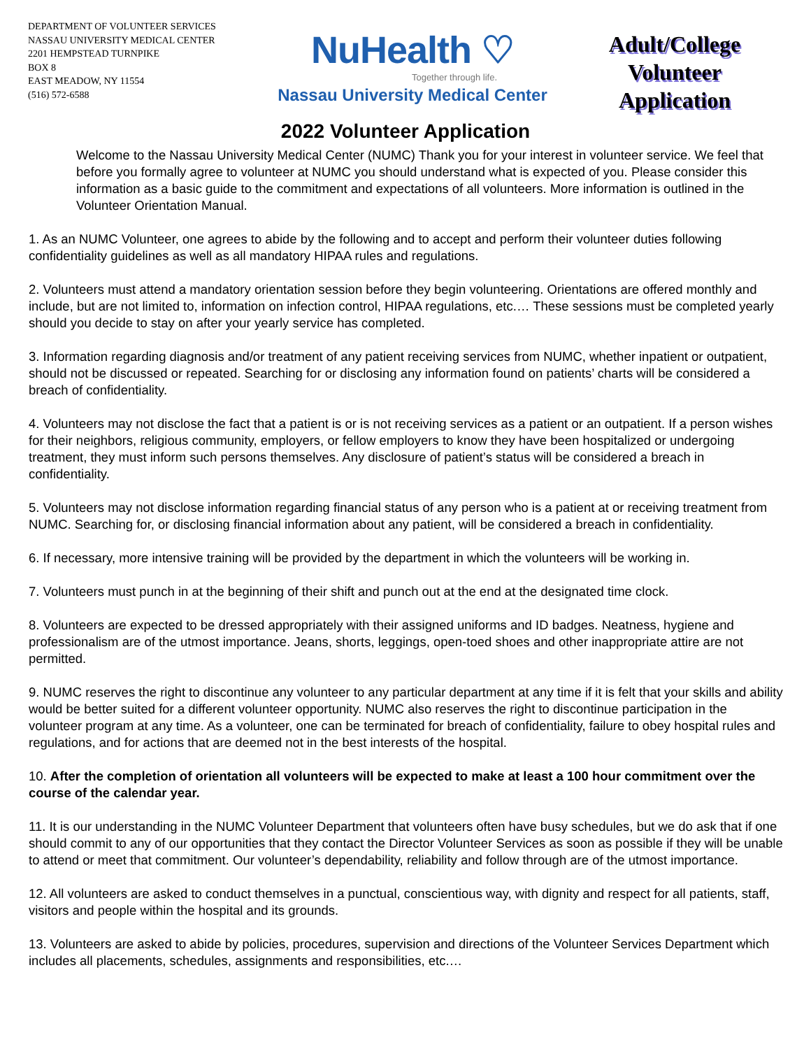DEPARTMENT OF VOLUNTEER SERVICES
NASSAU UNIVERSITY MEDICAL CENTER
2201 HEMPSTEAD TURNPIKE
BOX 8
EAST MEADOW, NY 11554
(516) 572-6588
NuHealth ♡
Together through life.
Nassau University Medical Center
Adult/College
Volunteer
Application
2022 Volunteer Application
Welcome to the Nassau University Medical Center (NUMC) Thank you for your interest in volunteer service. We feel that before you formally agree to volunteer at NUMC you should understand what is expected of you. Please consider this information as a basic guide to the commitment and expectations of all volunteers. More information is outlined in the Volunteer Orientation Manual.
1. As an NUMC Volunteer, one agrees to abide by the following and to accept and perform their volunteer duties following confidentiality guidelines as well as all mandatory HIPAA rules and regulations.
2. Volunteers must attend a mandatory orientation session before they begin volunteering. Orientations are offered monthly and include, but are not limited to, information on infection control, HIPAA regulations, etc.… These sessions must be completed yearly should you decide to stay on after your yearly service has completed.
3. Information regarding diagnosis and/or treatment of any patient receiving services from NUMC, whether inpatient or outpatient, should not be discussed or repeated. Searching for or disclosing any information found on patients’ charts will be considered a breach of confidentiality.
4. Volunteers may not disclose the fact that a patient is or is not receiving services as a patient or an outpatient. If a person wishes for their neighbors, religious community, employers, or fellow employers to know they have been hospitalized or undergoing treatment, they must inform such persons themselves. Any disclosure of patient’s status will be considered a breach in confidentiality.
5. Volunteers may not disclose information regarding financial status of any person who is a patient at or receiving treatment from NUMC. Searching for, or disclosing financial information about any patient, will be considered a breach in confidentiality.
6. If necessary, more intensive training will be provided by the department in which the volunteers will be working in.
7. Volunteers must punch in at the beginning of their shift and punch out at the end at the designated time clock.
8. Volunteers are expected to be dressed appropriately with their assigned uniforms and ID badges. Neatness, hygiene and professionalism are of the utmost importance. Jeans, shorts, leggings, open-toed shoes and other inappropriate attire are not permitted.
9. NUMC reserves the right to discontinue any volunteer to any particular department at any time if it is felt that your skills and ability would be better suited for a different volunteer opportunity. NUMC also reserves the right to discontinue participation in the volunteer program at any time. As a volunteer, one can be terminated for breach of confidentiality, failure to obey hospital rules and regulations, and for actions that are deemed not in the best interests of the hospital.
10. After the completion of orientation all volunteers will be expected to make at least a 100 hour commitment over the course of the calendar year.
11. It is our understanding in the NUMC Volunteer Department that volunteers often have busy schedules, but we do ask that if one should commit to any of our opportunities that they contact the Director Volunteer Services as soon as possible if they will be unable to attend or meet that commitment. Our volunteer’s dependability, reliability and follow through are of the utmost importance.
12. All volunteers are asked to conduct themselves in a punctual, conscientious way, with dignity and respect for all patients, staff, visitors and people within the hospital and its grounds.
13. Volunteers are asked to abide by policies, procedures, supervision and directions of the Volunteer Services Department which includes all placements, schedules, assignments and responsibilities, etc.…